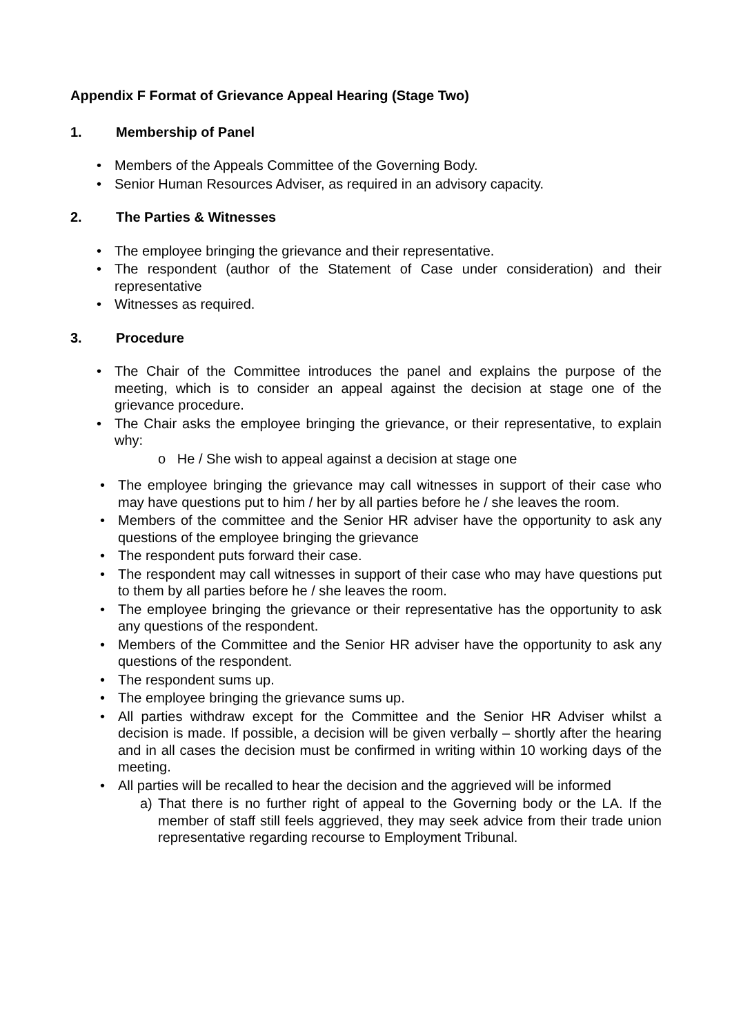Appendix F Format of Grievance Appeal Hearing (Stage Two)
1. Membership of Panel
• Members of the Appeals Committee of the Governing Body.
• Senior Human Resources Adviser, as required in an advisory capacity.
2. The Parties & Witnesses
• The employee bringing the grievance and their representative.
• The respondent (author of the Statement of Case under consideration) and their representative
• Witnesses as required.
3. Procedure
• The Chair of the Committee introduces the panel and explains the purpose of the meeting, which is to consider an appeal against the decision at stage one of the grievance procedure.
• The Chair asks the employee bringing the grievance, or their representative, to explain why:
o He / She wish to appeal against a decision at stage one
• The employee bringing the grievance may call witnesses in support of their case who may have questions put to him / her by all parties before he / she leaves the room.
• Members of the committee and the Senior HR adviser have the opportunity to ask any questions of the employee bringing the grievance
• The respondent puts forward their case.
• The respondent may call witnesses in support of their case who may have questions put to them by all parties before he / she leaves the room.
• The employee bringing the grievance or their representative has the opportunity to ask any questions of the respondent.
• Members of the Committee and the Senior HR adviser have the opportunity to ask any questions of the respondent.
• The respondent sums up.
• The employee bringing the grievance sums up.
• All parties withdraw except for the Committee and the Senior HR Adviser whilst a decision is made. If possible, a decision will be given verbally – shortly after the hearing and in all cases the decision must be confirmed in writing within 10 working days of the meeting.
• All parties will be recalled to hear the decision and the aggrieved will be informed
a) That there is no further right of appeal to the Governing body or the LA. If the member of staff still feels aggrieved, they may seek advice from their trade union representative regarding recourse to Employment Tribunal.